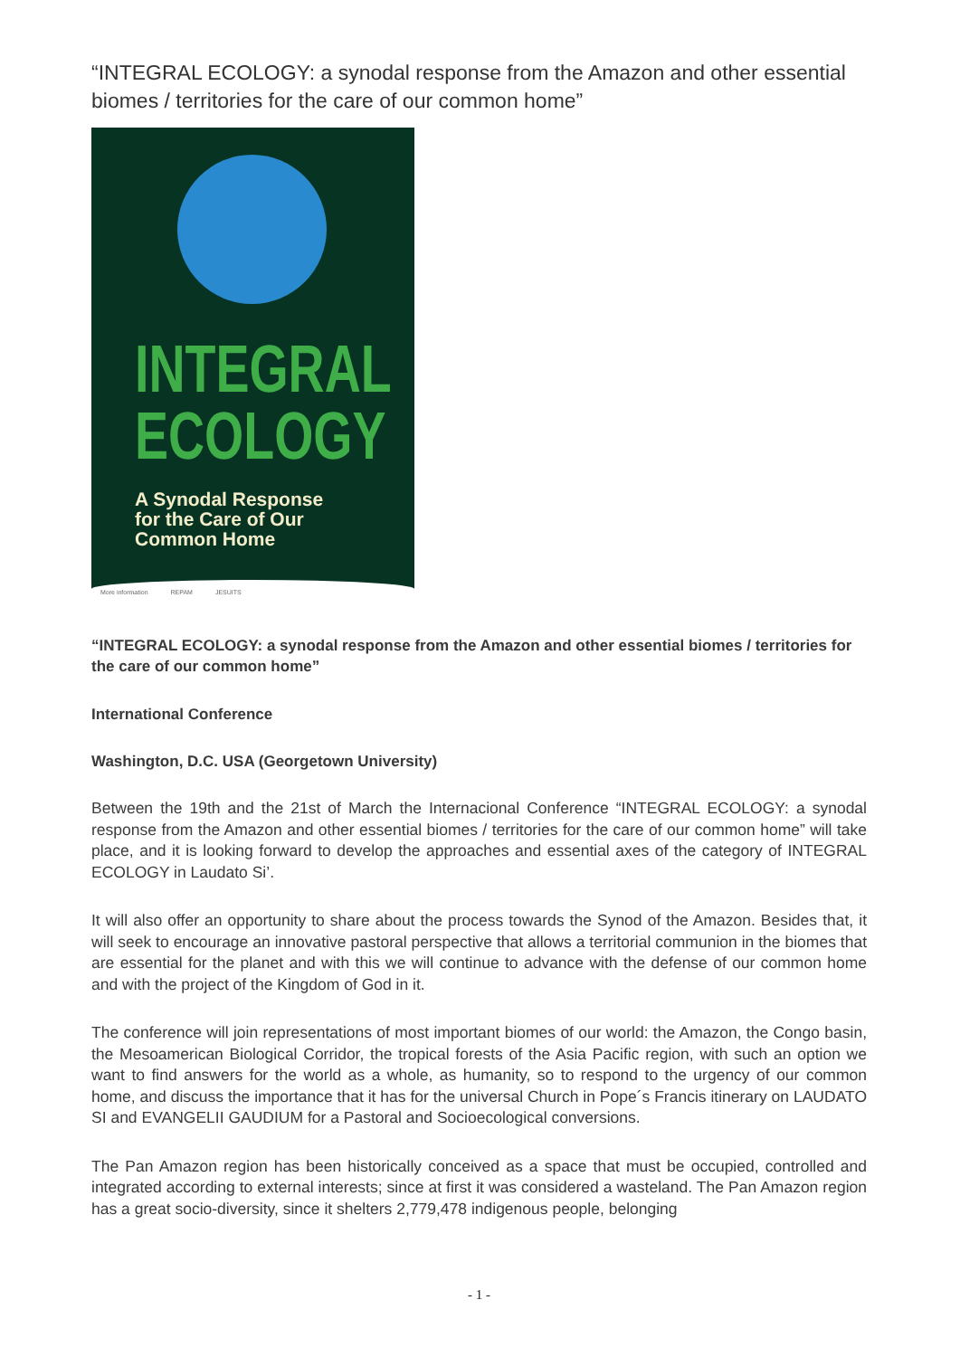“INTEGRAL ECOLOGY: a synodal response from the Amazon and other essential biomes / territories for the care of our common home”
INTEGRAL
ECOLOGY
A Synodal Response
for the Care of Our
Common Home
More information REPAM JESUITS
“INTEGRAL ECOLOGY: a synodal response from the Amazon and other essential biomes / territories for the care of our common home”
International Conference
Washington, D.C. USA (Georgetown University)
Between the 19th and the 21st of March the Internacional Conference “INTEGRAL ECOLOGY: a synodal response from the Amazon and other essential biomes / territories for the care of our common home” will take place, and it is looking forward to develop the approaches and essential axes of the category of INTEGRAL ECOLOGY in Laudato Si’.
It will also offer an opportunity to share about the process towards the Synod of the Amazon. Besides that, it will seek to encourage an innovative pastoral perspective that allows a territorial communion in the biomes that are essential for the planet and with this we will continue to advance with the defense of our common home and with the project of the Kingdom of God in it.
The conference will join representations of most important biomes of our world: the Amazon, the Congo basin, the Mesoamerican Biological Corridor, the tropical forests of the Asia Pacific region, with such an option we want to find answers for the world as a whole, as humanity, so to respond to the urgency of our common home, and discuss the importance that it has for the universal Church in Pope´s Francis itinerary on LAUDATO SI and EVANGELII GAUDIUM for a Pastoral and Socioecological conversions.
The Pan Amazon region has been historically conceived as a space that must be occupied, controlled and integrated according to external interests; since at first it was considered a wasteland. The Pan Amazon region has a great socio-diversity, since it shelters 2,779,478 indigenous people, belonging
- 1 -